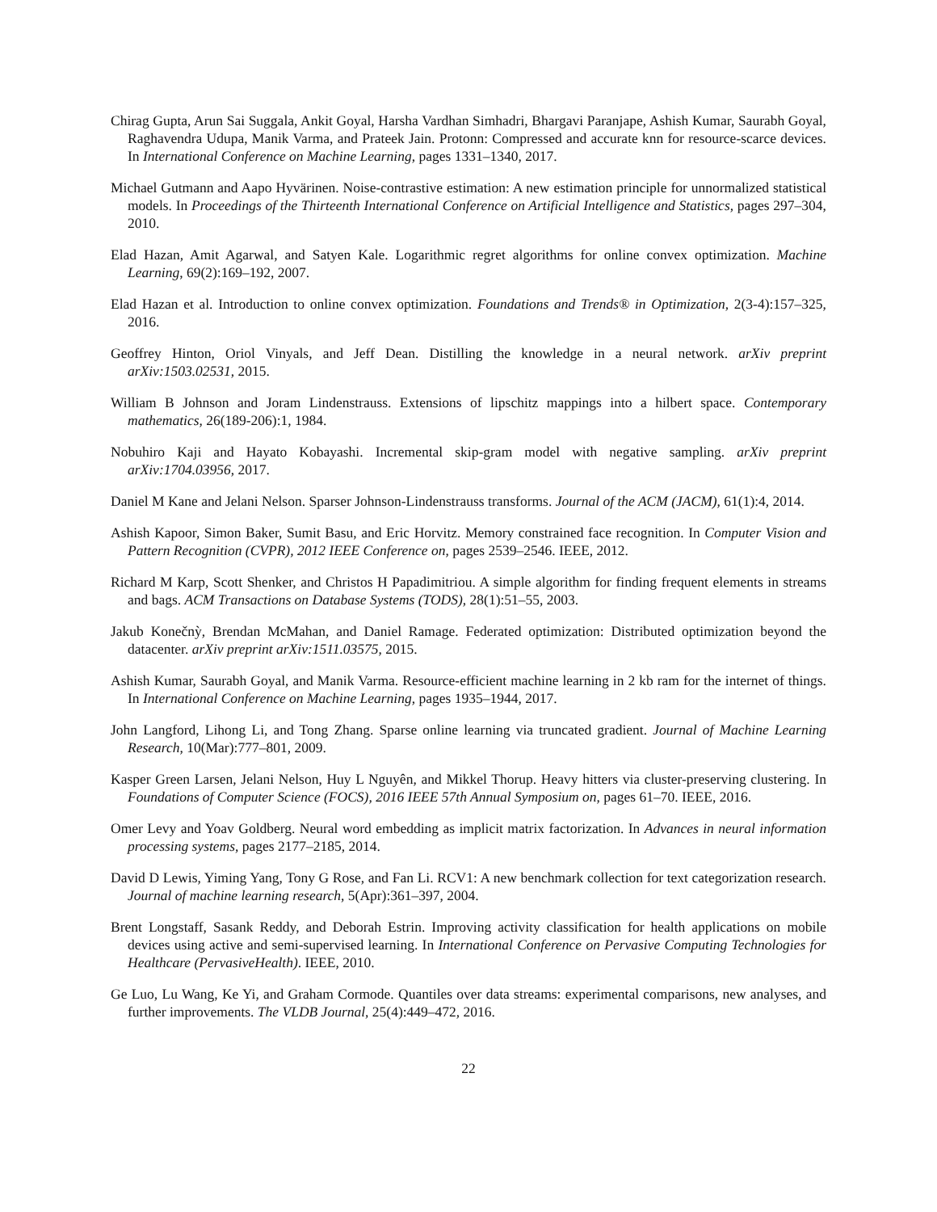Chirag Gupta, Arun Sai Suggala, Ankit Goyal, Harsha Vardhan Simhadri, Bhargavi Paranjape, Ashish Kumar, Saurabh Goyal, Raghavendra Udupa, Manik Varma, and Prateek Jain. Protonn: Compressed and accurate knn for resource-scarce devices. In International Conference on Machine Learning, pages 1331–1340, 2017.
Michael Gutmann and Aapo Hyvärinen. Noise-contrastive estimation: A new estimation principle for unnormalized statistical models. In Proceedings of the Thirteenth International Conference on Artificial Intelligence and Statistics, pages 297–304, 2010.
Elad Hazan, Amit Agarwal, and Satyen Kale. Logarithmic regret algorithms for online convex optimization. Machine Learning, 69(2):169–192, 2007.
Elad Hazan et al. Introduction to online convex optimization. Foundations and Trends® in Optimization, 2(3-4):157–325, 2016.
Geoffrey Hinton, Oriol Vinyals, and Jeff Dean. Distilling the knowledge in a neural network. arXiv preprint arXiv:1503.02531, 2015.
William B Johnson and Joram Lindenstrauss. Extensions of lipschitz mappings into a hilbert space. Contemporary mathematics, 26(189-206):1, 1984.
Nobuhiro Kaji and Hayato Kobayashi. Incremental skip-gram model with negative sampling. arXiv preprint arXiv:1704.03956, 2017.
Daniel M Kane and Jelani Nelson. Sparser Johnson-Lindenstrauss transforms. Journal of the ACM (JACM), 61(1):4, 2014.
Ashish Kapoor, Simon Baker, Sumit Basu, and Eric Horvitz. Memory constrained face recognition. In Computer Vision and Pattern Recognition (CVPR), 2012 IEEE Conference on, pages 2539–2546. IEEE, 2012.
Richard M Karp, Scott Shenker, and Christos H Papadimitriou. A simple algorithm for finding frequent elements in streams and bags. ACM Transactions on Database Systems (TODS), 28(1):51–55, 2003.
Jakub Konečnỳ, Brendan McMahan, and Daniel Ramage. Federated optimization: Distributed optimization beyond the datacenter. arXiv preprint arXiv:1511.03575, 2015.
Ashish Kumar, Saurabh Goyal, and Manik Varma. Resource-efficient machine learning in 2 kb ram for the internet of things. In International Conference on Machine Learning, pages 1935–1944, 2017.
John Langford, Lihong Li, and Tong Zhang. Sparse online learning via truncated gradient. Journal of Machine Learning Research, 10(Mar):777–801, 2009.
Kasper Green Larsen, Jelani Nelson, Huy L Nguyên, and Mikkel Thorup. Heavy hitters via cluster-preserving clustering. In Foundations of Computer Science (FOCS), 2016 IEEE 57th Annual Symposium on, pages 61–70. IEEE, 2016.
Omer Levy and Yoav Goldberg. Neural word embedding as implicit matrix factorization. In Advances in neural information processing systems, pages 2177–2185, 2014.
David D Lewis, Yiming Yang, Tony G Rose, and Fan Li. RCV1: A new benchmark collection for text categorization research. Journal of machine learning research, 5(Apr):361–397, 2004.
Brent Longstaff, Sasank Reddy, and Deborah Estrin. Improving activity classification for health applications on mobile devices using active and semi-supervised learning. In International Conference on Pervasive Computing Technologies for Healthcare (PervasiveHealth). IEEE, 2010.
Ge Luo, Lu Wang, Ke Yi, and Graham Cormode. Quantiles over data streams: experimental comparisons, new analyses, and further improvements. The VLDB Journal, 25(4):449–472, 2016.
22